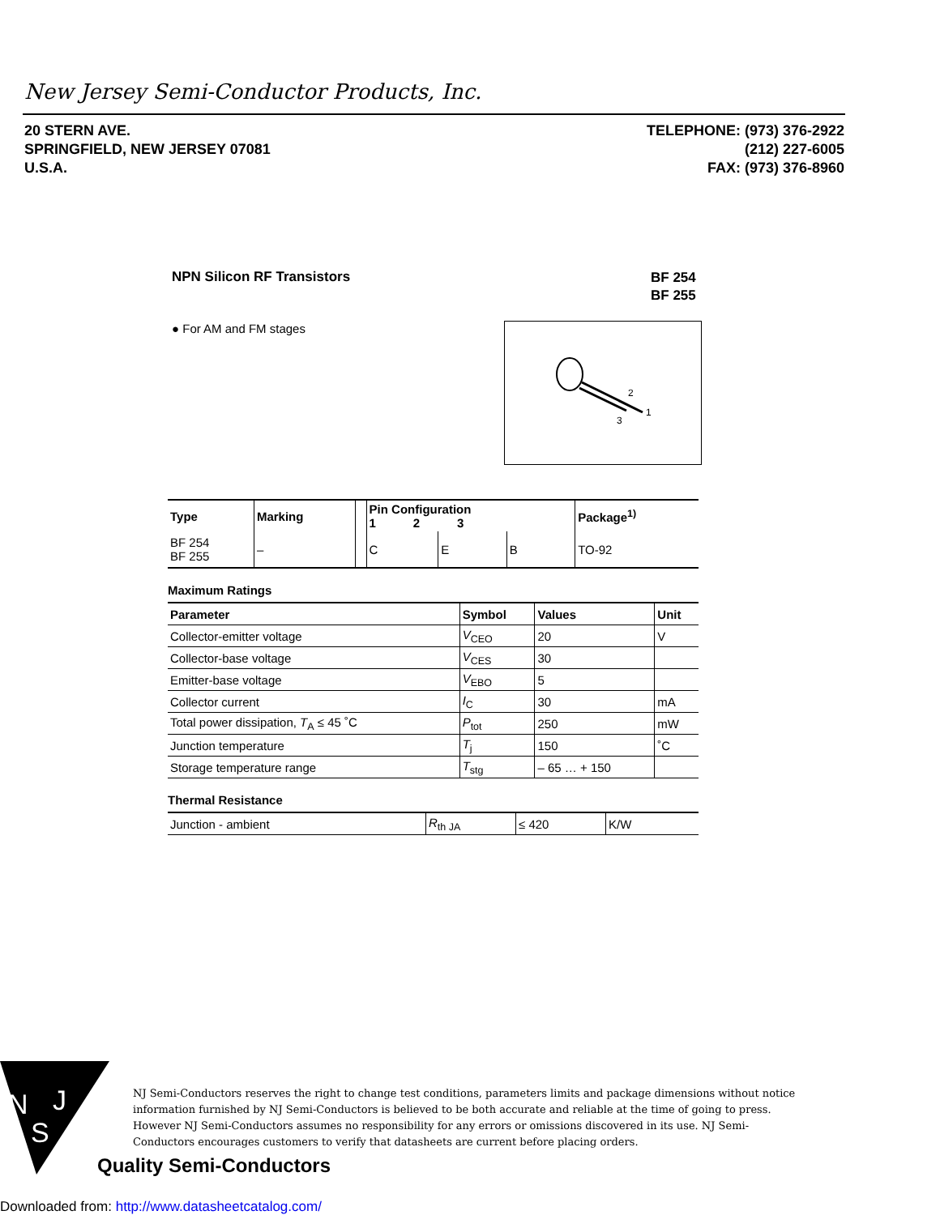New Jersey Semi-Conductor Products, Inc.
20 STERN AVE.
SPRINGFIELD, NEW JERSEY 07081
U.S.A.
TELEPHONE: (973) 376-2922
(212) 227-6005
FAX: (973) 376-8960
NPN Silicon RF Transistors
BF 254
BF 255
● For AM and FM stages
2
1
3
| Type | Marking | | Pin Configuration 1 2 3 | | | Package<sup>1)</sup> |
| --- | --- | --- | --- | --- | --- | --- |
| BF 254 BF 255 | – | | C | E | B | TO-92 |
Maximum Ratings
| Parameter | Symbol | Values | Unit |
| --- | --- | --- | --- |
| Collector-emitter voltage | V<sub>CEO</sub> | 20 | V |
| Collector-base voltage | V<sub>CES</sub> | 30 | |
| Emitter-base voltage | V<sub>EBO</sub> | 5 | |
| Collector current | I<sub>C</sub> | 30 | mA |
| Total power dissipation, T<sub>A</sub> ≤ 45 ˚C | P<sub>tot</sub> | 250 | mW |
| Junction temperature | T<sub>j</sub> | 150 | ˚C |
| Storage temperature range | T<sub>stg</sub> | – 65 … + 150 | |
Thermal Resistance
| Junction - ambient | R<sub>th JA</sub> | ≤ 420 | K/W |
N
J
S
NJ Semi-Conductors reserves the right to change test conditions, parameters limits and package dimensions without notice information furnished by NJ Semi-Conductors is believed to be both accurate and reliable at the time of going to press. However NJ Semi-Conductors assumes no responsibility for any errors or omissions discovered in its use. NJ Semi-Conductors encourages customers to verify that datasheets are current before placing orders.
Quality Semi-Conductors
Downloaded from: http://www.datasheetcatalog.com/